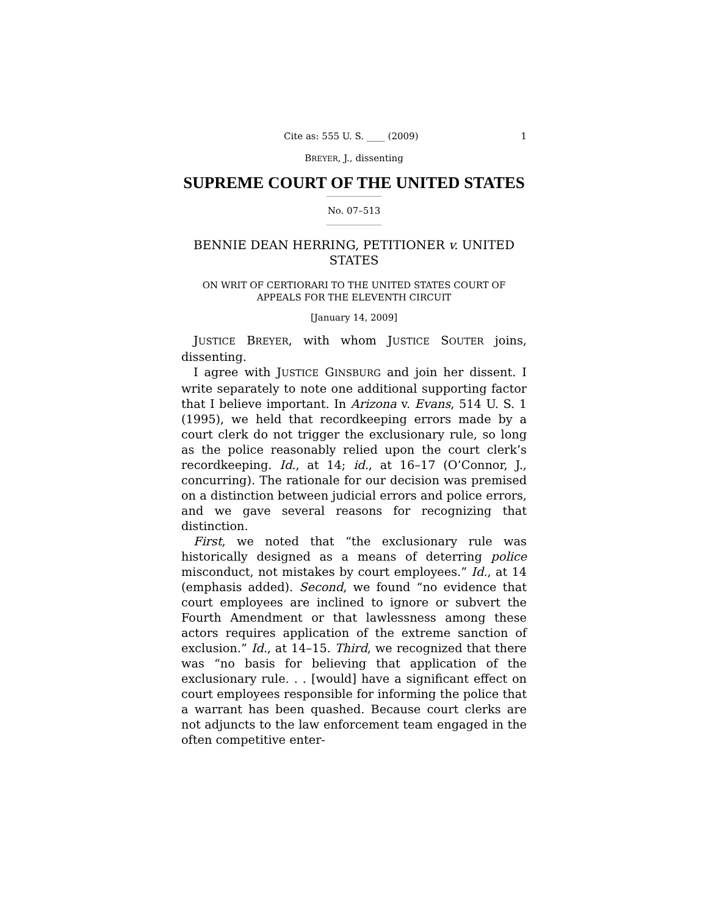Cite as: 555 U. S. ____ (2009) 1
BREYER, J., dissenting
SUPREME COURT OF THE UNITED STATES
No. 07–513
BENNIE DEAN HERRING, PETITIONER v. UNITED STATES
ON WRIT OF CERTIORARI TO THE UNITED STATES COURT OF APPEALS FOR THE ELEVENTH CIRCUIT
[January 14, 2009]
JUSTICE BREYER, with whom JUSTICE SOUTER joins, dissenting.
I agree with JUSTICE GINSBURG and join her dissent. I write separately to note one additional supporting factor that I believe important. In Arizona v. Evans, 514 U. S. 1 (1995), we held that recordkeeping errors made by a court clerk do not trigger the exclusionary rule, so long as the police reasonably relied upon the court clerk’s recordkeeping. Id., at 14; id., at 16–17 (O’Connor, J., concurring). The rationale for our decision was premised on a distinction between judicial errors and police errors, and we gave several reasons for recognizing that distinction.
First, we noted that “the exclusionary rule was historically designed as a means of deterring police misconduct, not mistakes by court employees.” Id., at 14 (emphasis added). Second, we found “no evidence that court employees are inclined to ignore or subvert the Fourth Amendment or that lawlessness among these actors requires application of the extreme sanction of exclusion.” Id., at 14–15. Third, we recognized that there was “no basis for believing that application of the exclusionary rule. . . [would] have a significant effect on court employees responsible for informing the police that a warrant has been quashed. Because court clerks are not adjuncts to the law enforcement team engaged in the often competitive enter-